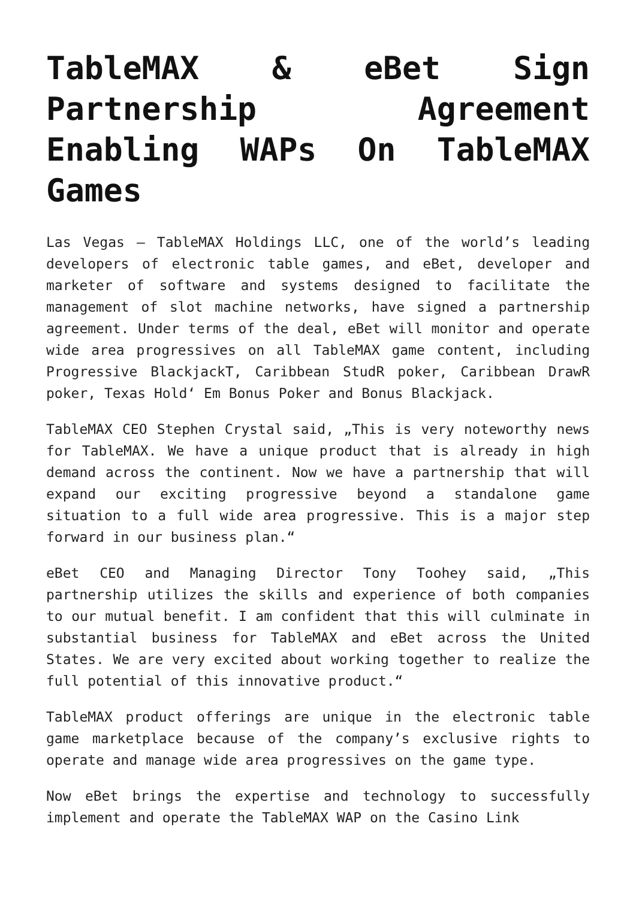TableMAX & eBet Sign Partnership Agreement Enabling WAPs On TableMAX Games
Las Vegas – TableMAX Holdings LLC, one of the world’s leading developers of electronic table games, and eBet, developer and marketer of software and systems designed to facilitate the management of slot machine networks, have signed a partnership agreement. Under terms of the deal, eBet will monitor and operate wide area progressives on all TableMAX game content, including Progressive BlackjackT, Caribbean StudR poker, Caribbean DrawR poker, Texas Hold‘ Em Bonus Poker and Bonus Blackjack.
TableMAX CEO Stephen Crystal said, „This is very noteworthy news for TableMAX. We have a unique product that is already in high demand across the continent. Now we have a partnership that will expand our exciting progressive beyond a standalone game situation to a full wide area progressive. This is a major step forward in our business plan.“
eBet CEO and Managing Director Tony Toohey said, „This partnership utilizes the skills and experience of both companies to our mutual benefit. I am confident that this will culminate in substantial business for TableMAX and eBet across the United States. We are very excited about working together to realize the full potential of this innovative product.“
TableMAX product offerings are unique in the electronic table game marketplace because of the company’s exclusive rights to operate and manage wide area progressives on the game type.
Now eBet brings the expertise and technology to successfully implement and operate the TableMAX WAP on the Casino Link